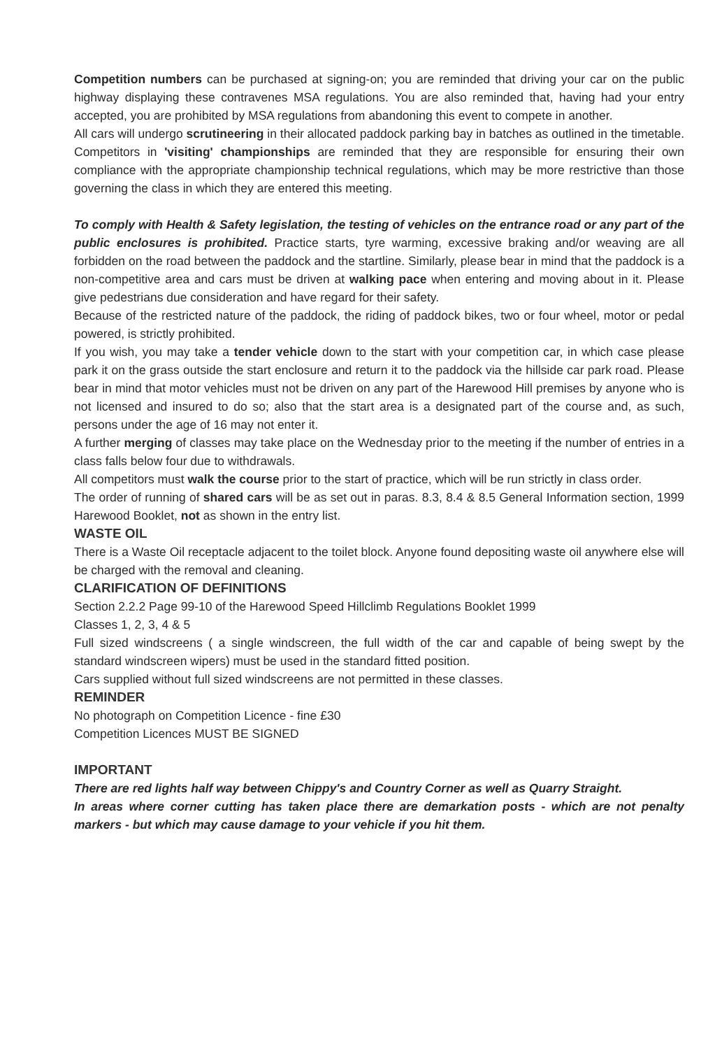Competition numbers can be purchased at signing-on; you are reminded that driving your car on the public highway displaying these contravenes MSA regulations. You are also reminded that, having had your entry accepted, you are prohibited by MSA regulations from abandoning this event to compete in another.
All cars will undergo scrutineering in their allocated paddock parking bay in batches as outlined in the timetable. Competitors in 'visiting' championships are reminded that they are responsible for ensuring their own compliance with the appropriate championship technical regulations, which may be more restrictive than those governing the class in which they are entered this meeting.
To comply with Health & Safety legislation, the testing of vehicles on the entrance road or any part of the public enclosures is prohibited. Practice starts, tyre warming, excessive braking and/or weaving are all forbidden on the road between the paddock and the startline. Similarly, please bear in mind that the paddock is a non-competitive area and cars must be driven at walking pace when entering and moving about in it. Please give pedestrians due consideration and have regard for their safety.
Because of the restricted nature of the paddock, the riding of paddock bikes, two or four wheel, motor or pedal powered, is strictly prohibited.
If you wish, you may take a tender vehicle down to the start with your competition car, in which case please park it on the grass outside the start enclosure and return it to the paddock via the hillside car park road. Please bear in mind that motor vehicles must not be driven on any part of the Harewood Hill premises by anyone who is not licensed and insured to do so; also that the start area is a designated part of the course and, as such, persons under the age of 16 may not enter it.
A further merging of classes may take place on the Wednesday prior to the meeting if the number of entries in a class falls below four due to withdrawals.
All competitors must walk the course prior to the start of practice, which will be run strictly in class order.
The order of running of shared cars will be as set out in paras. 8.3, 8.4 & 8.5 General Information section, 1999 Harewood Booklet, not as shown in the entry list.
WASTE OIL
There is a Waste Oil receptacle adjacent to the toilet block. Anyone found depositing waste oil anywhere else will be charged with the removal and cleaning.
CLARIFICATION OF DEFINITIONS
Section 2.2.2 Page 99-10 of the Harewood Speed Hillclimb Regulations Booklet 1999
Classes 1, 2, 3, 4 & 5
Full sized windscreens ( a single windscreen, the full width of the car and capable of being swept by the standard windscreen wipers) must be used in the standard fitted position.
Cars supplied without full sized windscreens are not permitted in these classes.
REMINDER
No photograph on Competition Licence - fine £30
Competition Licences MUST BE SIGNED
IMPORTANT
There are red lights half way between Chippy's and Country Corner as well as Quarry Straight.
In areas where corner cutting has taken place there are demarkation posts - which are not penalty markers - but which may cause damage to your vehicle if you hit them.